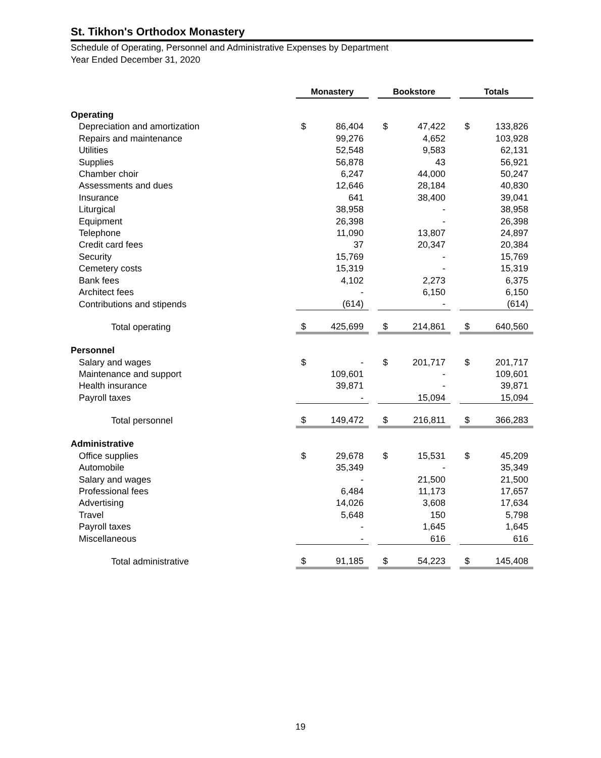St. Tikhon's Orthodox Monastery
Schedule of Operating, Personnel and Administrative Expenses by Department
Year Ended December 31, 2020
| | Monastery | | | Bookstore | | | Totals | |
| Operating | | | | | | | | |
| Depreciation and amortization | $ | 86,404 | | $ | 47,422 | | $ | 133,826 |
| Repairs and maintenance | | 99,276 | | | 4,652 | | | 103,928 |
| Utilities | | 52,548 | | | 9,583 | | | 62,131 |
| Supplies | | 56,878 | | | 43 | | | 56,921 |
| Chamber choir | | 6,247 | | | 44,000 | | | 50,247 |
| Assessments and dues | | 12,646 | | | 28,184 | | | 40,830 |
| Insurance | | 641 | | | 38,400 | | | 39,041 |
| Liturgical | | 38,958 | | | - | | | 38,958 |
| Equipment | | 26,398 | | | - | | | 26,398 |
| Telephone | | 11,090 | | | 13,807 | | | 24,897 |
| Credit card fees | | 37 | | | 20,347 | | | 20,384 |
| Security | | 15,769 | | | - | | | 15,769 |
| Cemetery costs | | 15,319 | | | - | | | 15,319 |
| Bank fees | | 4,102 | | | 2,273 | | | 6,375 |
| Architect fees | | - | | | 6,150 | | | 6,150 |
| Contributions and stipends | | (614) | | | - | | | (614) |
| Total operating | $ | 425,699 | | $ | 214,861 | | $ | 640,560 |
| Personnel | | | | | | | | |
| Salary and wages | $ | - | | $ | 201,717 | | $ | 201,717 |
| Maintenance and support | | 109,601 | | | - | | | 109,601 |
| Health insurance | | 39,871 | | | - | | | 39,871 |
| Payroll taxes | | - | | | 15,094 | | | 15,094 |
| Total personnel | $ | 149,472 | | $ | 216,811 | | $ | 366,283 |
| Administrative | | | | | | | | |
| Office supplies | $ | 29,678 | | $ | 15,531 | | $ | 45,209 |
| Automobile | | 35,349 | | | - | | | 35,349 |
| Salary and wages | | - | | | 21,500 | | | 21,500 |
| Professional fees | | 6,484 | | | 11,173 | | | 17,657 |
| Advertising | | 14,026 | | | 3,608 | | | 17,634 |
| Travel | | 5,648 | | | 150 | | | 5,798 |
| Payroll taxes | | - | | | 1,645 | | | 1,645 |
| Miscellaneous | | - | | | 616 | | | 616 |
| Total administrative | $ | 91,185 | | $ | 54,223 | | $ | 145,408 |
19